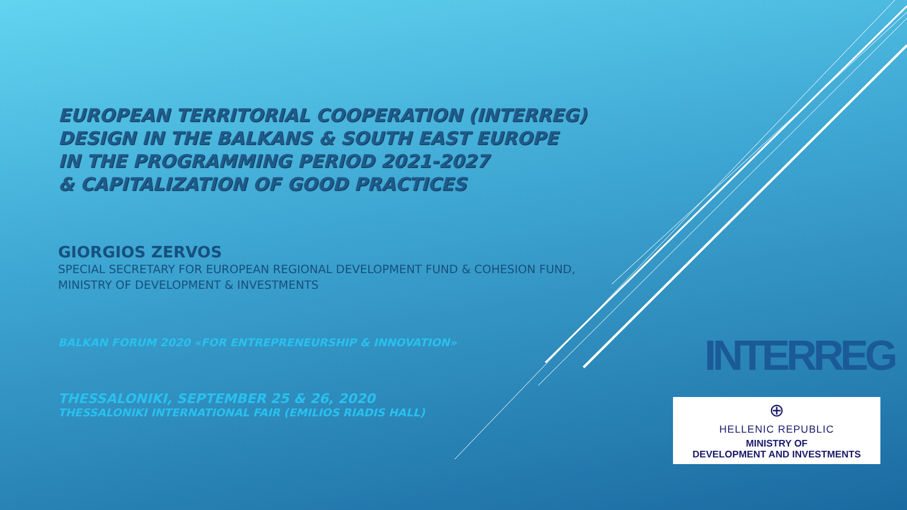EUROPEAN TERRITORIAL COOPERATION (INTERREG)
DESIGN IN THE BALKANS & SOUTH EAST EUROPE
IN THE PROGRAMMING PERIOD 2021-2027
& CAPITALIZATION OF GOOD PRACTICES
GIORGIOS ZERVOS
SPECIAL SECRETARY FOR EUROPEAN REGIONAL DEVELOPMENT FUND & COHESION FUND,
MINISTRY OF DEVELOPMENT & INVESTMENTS
BALKAN FORUM 2020 «FOR ENTREPRENEURSHIP & INNOVATION»
THESSALONIKI, SEPTEMBER 25 & 26, 2020
THESSALONIKI INTERNATIONAL FAIR (EMILIOS RIADIS HALL)
INTERREG
⊕
HELLENIC REPUBLIC
MINISTRY OF
DEVELOPMENT AND INVESTMENTS